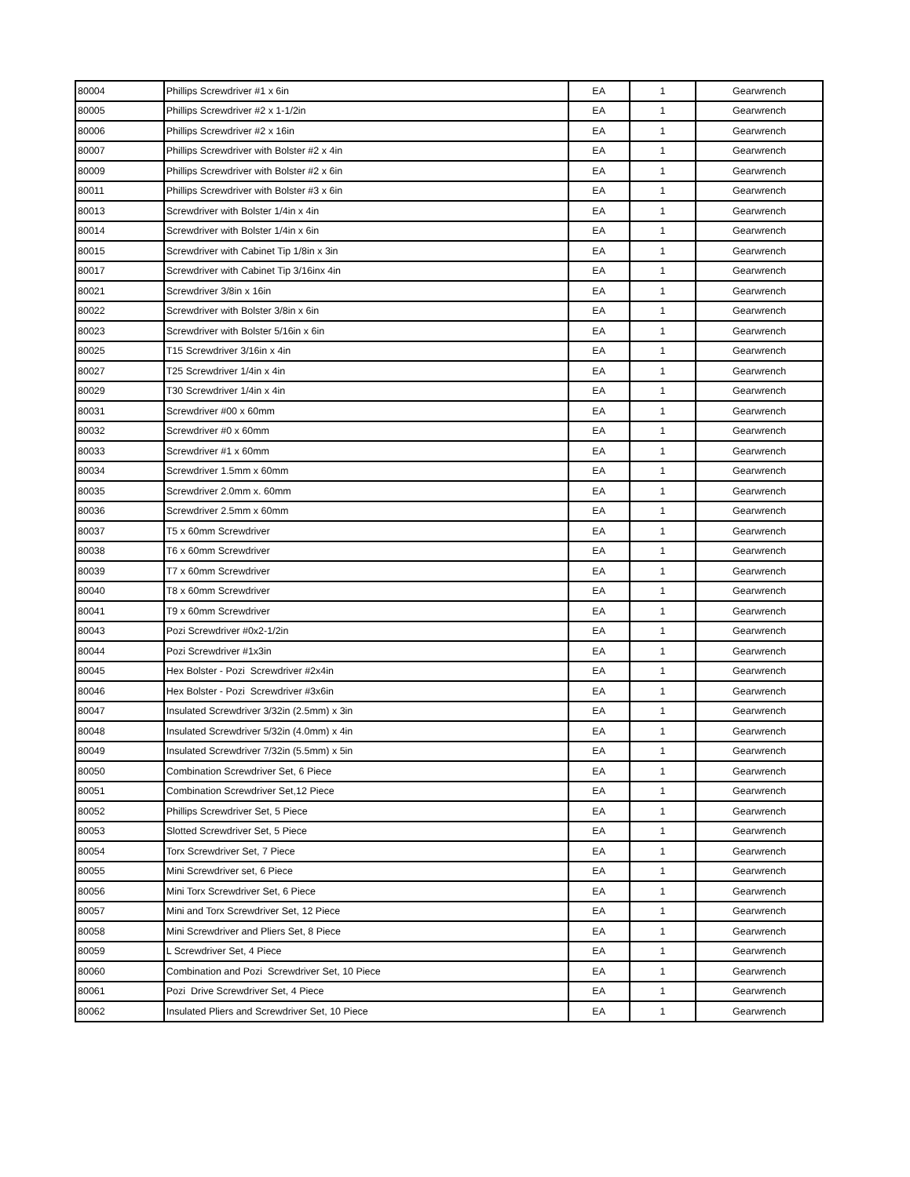| 80004 | Phillips Screwdriver #1 x 6in | EA | 1 | Gearwrench |
| 80005 | Phillips Screwdriver #2 x 1-1/2in | EA | 1 | Gearwrench |
| 80006 | Phillips Screwdriver #2 x 16in | EA | 1 | Gearwrench |
| 80007 | Phillips Screwdriver with Bolster #2 x 4in | EA | 1 | Gearwrench |
| 80009 | Phillips Screwdriver with Bolster #2 x 6in | EA | 1 | Gearwrench |
| 80011 | Phillips Screwdriver with Bolster #3 x 6in | EA | 1 | Gearwrench |
| 80013 | Screwdriver with Bolster 1/4in x 4in | EA | 1 | Gearwrench |
| 80014 | Screwdriver with Bolster 1/4in x 6in | EA | 1 | Gearwrench |
| 80015 | Screwdriver with Cabinet Tip 1/8in x 3in | EA | 1 | Gearwrench |
| 80017 | Screwdriver with Cabinet Tip 3/16inx 4in | EA | 1 | Gearwrench |
| 80021 | Screwdriver 3/8in x 16in | EA | 1 | Gearwrench |
| 80022 | Screwdriver with Bolster 3/8in x 6in | EA | 1 | Gearwrench |
| 80023 | Screwdriver with Bolster 5/16in x 6in | EA | 1 | Gearwrench |
| 80025 | T15 Screwdriver 3/16in x 4in | EA | 1 | Gearwrench |
| 80027 | T25 Screwdriver 1/4in x 4in | EA | 1 | Gearwrench |
| 80029 | T30 Screwdriver 1/4in x 4in | EA | 1 | Gearwrench |
| 80031 | Screwdriver #00 x 60mm | EA | 1 | Gearwrench |
| 80032 | Screwdriver #0 x 60mm | EA | 1 | Gearwrench |
| 80033 | Screwdriver #1 x 60mm | EA | 1 | Gearwrench |
| 80034 | Screwdriver 1.5mm x 60mm | EA | 1 | Gearwrench |
| 80035 | Screwdriver 2.0mm x. 60mm | EA | 1 | Gearwrench |
| 80036 | Screwdriver 2.5mm x 60mm | EA | 1 | Gearwrench |
| 80037 | T5 x 60mm Screwdriver | EA | 1 | Gearwrench |
| 80038 | T6 x 60mm Screwdriver | EA | 1 | Gearwrench |
| 80039 | T7 x 60mm Screwdriver | EA | 1 | Gearwrench |
| 80040 | T8 x 60mm Screwdriver | EA | 1 | Gearwrench |
| 80041 | T9 x 60mm Screwdriver | EA | 1 | Gearwrench |
| 80043 | Pozi Screwdriver #0x2-1/2in | EA | 1 | Gearwrench |
| 80044 | Pozi Screwdriver #1x3in | EA | 1 | Gearwrench |
| 80045 | Hex Bolster - Pozi Screwdriver #2x4in | EA | 1 | Gearwrench |
| 80046 | Hex Bolster - Pozi Screwdriver #3x6in | EA | 1 | Gearwrench |
| 80047 | Insulated Screwdriver 3/32in (2.5mm) x 3in | EA | 1 | Gearwrench |
| 80048 | Insulated Screwdriver 5/32in (4.0mm) x 4in | EA | 1 | Gearwrench |
| 80049 | Insulated Screwdriver 7/32in (5.5mm) x 5in | EA | 1 | Gearwrench |
| 80050 | Combination Screwdriver Set, 6 Piece | EA | 1 | Gearwrench |
| 80051 | Combination Screwdriver Set,12 Piece | EA | 1 | Gearwrench |
| 80052 | Phillips Screwdriver Set, 5 Piece | EA | 1 | Gearwrench |
| 80053 | Slotted Screwdriver Set, 5 Piece | EA | 1 | Gearwrench |
| 80054 | Torx Screwdriver Set, 7 Piece | EA | 1 | Gearwrench |
| 80055 | Mini Screwdriver set, 6 Piece | EA | 1 | Gearwrench |
| 80056 | Mini Torx Screwdriver Set, 6 Piece | EA | 1 | Gearwrench |
| 80057 | Mini and Torx Screwdriver Set, 12 Piece | EA | 1 | Gearwrench |
| 80058 | Mini Screwdriver and Pliers Set, 8 Piece | EA | 1 | Gearwrench |
| 80059 | L Screwdriver Set, 4 Piece | EA | 1 | Gearwrench |
| 80060 | Combination and Pozi Screwdriver Set, 10 Piece | EA | 1 | Gearwrench |
| 80061 | Pozi Drive Screwdriver Set, 4 Piece | EA | 1 | Gearwrench |
| 80062 | Insulated Pliers and Screwdriver Set, 10 Piece | EA | 1 | Gearwrench |